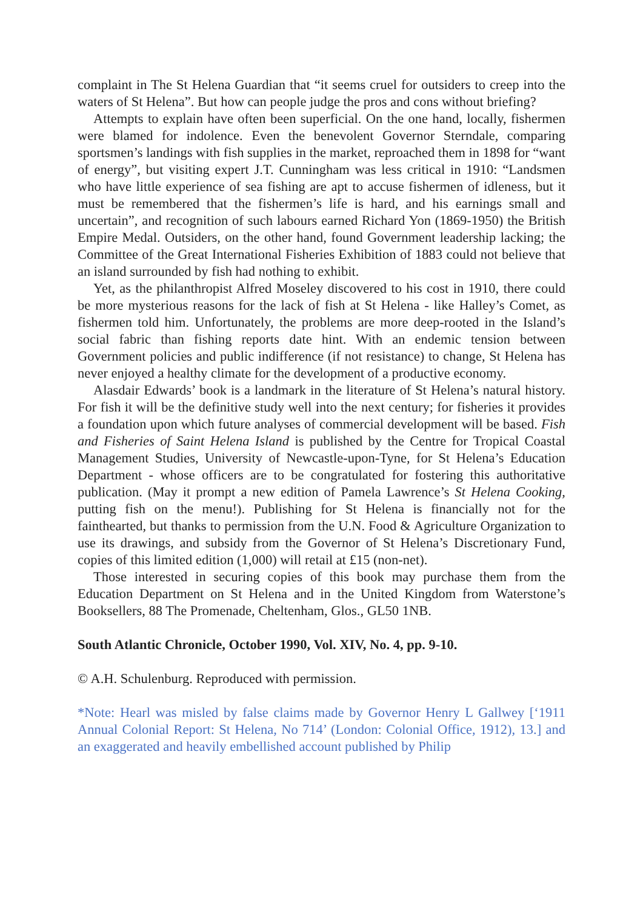complaint in The St Helena Guardian that “it seems cruel for outsiders to creep into the waters of St Helena”. But how can people judge the pros and cons without briefing?
Attempts to explain have often been superficial. On the one hand, locally, fishermen were blamed for indolence. Even the benevolent Governor Sterndale, comparing sportsmen’s landings with fish supplies in the market, reproached them in 1898 for “want of energy”, but visiting expert J.T. Cunningham was less critical in 1910: “Landsmen who have little experience of sea fishing are apt to accuse fishermen of idleness, but it must be remembered that the fishermen’s life is hard, and his earnings small and uncertain”, and recognition of such labours earned Richard Yon (1869-1950) the British Empire Medal. Outsiders, on the other hand, found Government leadership lacking; the Committee of the Great International Fisheries Exhibition of 1883 could not believe that an island surrounded by fish had nothing to exhibit.
Yet, as the philanthropist Alfred Moseley discovered to his cost in 1910, there could be more mysterious reasons for the lack of fish at St Helena - like Halley’s Comet, as fishermen told him. Unfortunately, the problems are more deep-rooted in the Island’s social fabric than fishing reports date hint. With an endemic tension between Government policies and public indifference (if not resistance) to change, St Helena has never enjoyed a healthy climate for the development of a productive economy.
Alasdair Edwards’ book is a landmark in the literature of St Helena’s natural history. For fish it will be the definitive study well into the next century; for fisheries it provides a foundation upon which future analyses of commercial development will be based. Fish and Fisheries of Saint Helena Island is published by the Centre for Tropical Coastal Management Studies, University of Newcastle-upon-Tyne, for St Helena’s Education Department - whose officers are to be congratulated for fostering this authoritative publication. (May it prompt a new edition of Pamela Lawrence’s St Helena Cooking, putting fish on the menu!). Publishing for St Helena is financially not for the fainthearted, but thanks to permission from the U.N. Food & Agriculture Organization to use its drawings, and subsidy from the Governor of St Helena’s Discretionary Fund, copies of this limited edition (1,000) will retail at £15 (non-net).
Those interested in securing copies of this book may purchase them from the Education Department on St Helena and in the United Kingdom from Waterstone’s Booksellers, 88 The Promenade, Cheltenham, Glos., GL50 1NB.
South Atlantic Chronicle, October 1990, Vol. XIV, No. 4, pp. 9-10.
© A.H. Schulenburg. Reproduced with permission.
*Note: Hearl was misled by false claims made by Governor Henry L Gallwey [‘1911 Annual Colonial Report: St Helena, No 714’ (London: Colonial Office, 1912), 13.] and an exaggerated and heavily embellished account published by Philip